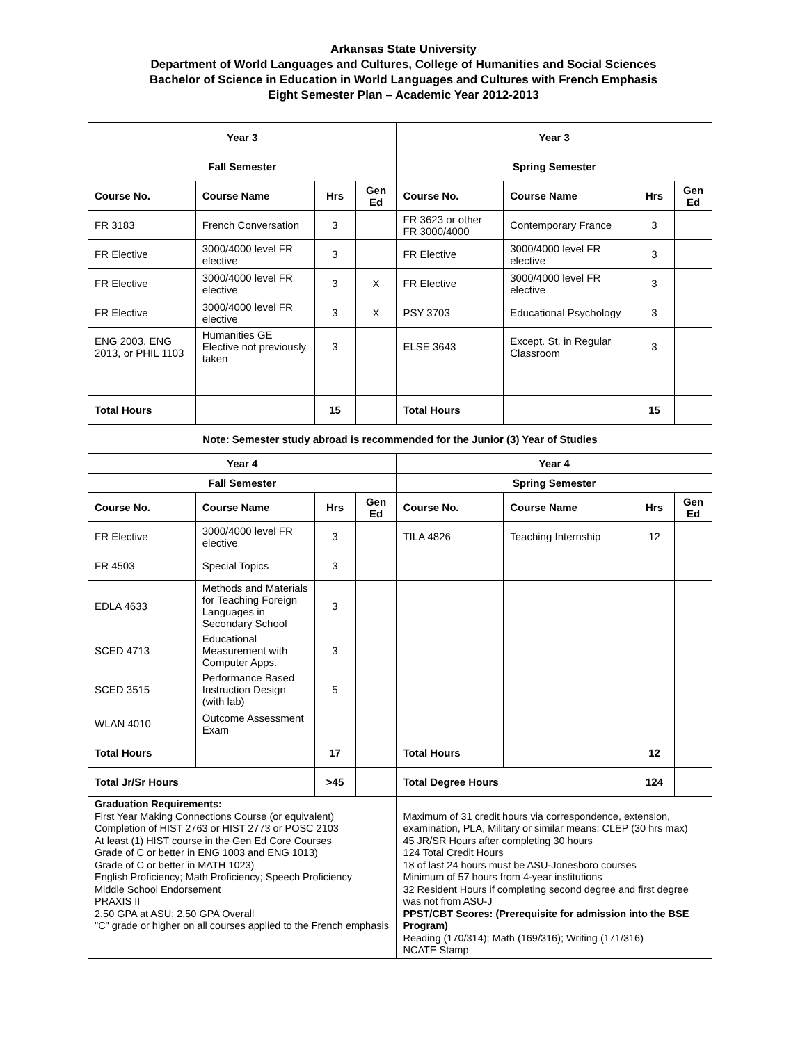Arkansas State University
Department of World Languages and Cultures, College of Humanities and Social Sciences
Bachelor of Science in Education in World Languages and Cultures with French Emphasis
Eight Semester Plan – Academic Year 2012-2013
| Year 3 | | | | Year 3 | | | |
| --- | --- | --- | --- | --- | --- | --- | --- |
| Fall Semester | | | | Spring Semester | | | |
| Course No. | Course Name | Hrs | Gen Ed | Course No. | Course Name | Hrs | Gen Ed |
| FR 3183 | French Conversation | 3 | | FR 3623 or other FR 3000/4000 | Contemporary France | 3 | |
| FR Elective | 3000/4000 level FR elective | 3 | | FR Elective | 3000/4000 level FR elective | 3 | |
| FR Elective | 3000/4000 level FR elective | 3 | X | FR Elective | 3000/4000 level FR elective | 3 | |
| FR Elective | 3000/4000 level FR elective | 3 | X | PSY 3703 | Educational Psychology | 3 | |
| ENG 2003, ENG 2013, or PHIL 1103 | Humanities GE Elective not previously taken | 3 | | ELSE 3643 | Except. St. in Regular Classroom | 3 | |
| Total Hours | | 15 | | Total Hours | | 15 | |
| Note: Semester study abroad is recommended for the Junior (3) Year of Studies | | | | | | | |
| Year 4 | | | | Year 4 | | | |
| Fall Semester | | | | Spring Semester | | | |
| Course No. | Course Name | Hrs | Gen Ed | Course No. | Course Name | Hrs | Gen Ed |
| FR Elective | 3000/4000 level FR elective | 3 | | TILA 4826 | Teaching Internship | 12 | |
| FR 4503 | Special Topics | 3 | | | | | |
| EDLA 4633 | Methods and Materials for Teaching Foreign Languages in Secondary School | 3 | | | | | |
| SCED 4713 | Educational Measurement with Computer Apps. | 3 | | | | | |
| SCED 3515 | Performance Based Instruction Design (with lab) | 5 | | | | | |
| WLAN 4010 | Outcome Assessment Exam | | | | | | |
| Total Hours | | 17 | | Total Hours | | 12 | |
| Total Jr/Sr Hours | | >45 | | Total Degree Hours | | 124 | |
| Graduation Requirements: First Year Making Connections Course (or equivalent) Completion of HIST 2763 or HIST 2773 or POSC 2103 At least (1) HIST course in the Gen Ed Core Courses Grade of C or better in ENG 1003 and ENG 1013) Grade of C or better in MATH 1023) English Proficiency; Math Proficiency; Speech Proficiency Middle School Endorsement PRAXIS II 2.50 GPA at ASU; 2.50 GPA Overall "C" grade or higher on all courses applied to the French emphasis | | | | Maximum of 31 credit hours via correspondence, extension, examination, PLA, Military or similar means; CLEP (30 hrs max) 45 JR/SR Hours after completing 30 hours 124 Total Credit Hours 18 of last 24 hours must be ASU-Jonesboro courses Minimum of 57 hours from 4-year institutions 32 Resident Hours if completing second degree and first degree was not from ASU-J PPST/CBT Scores: (Prerequisite for admission into the BSE Program) Reading (170/314); Math (169/316); Writing (171/316) NCATE Stamp | | | |